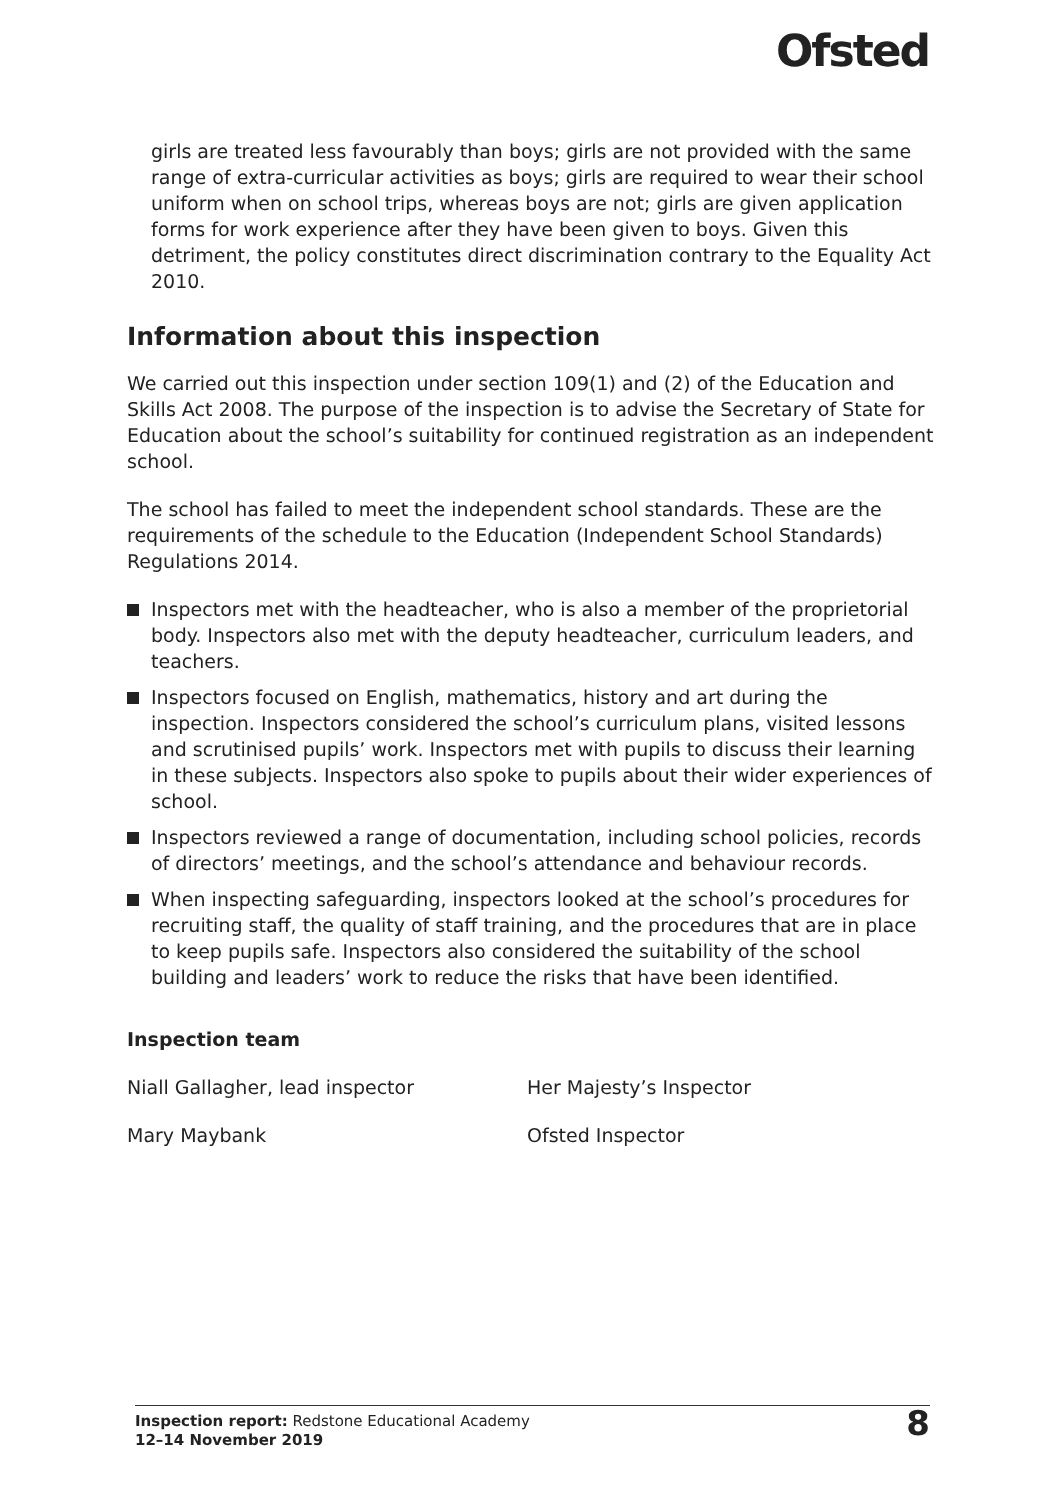Ofsted
girls are treated less favourably than boys; girls are not provided with the same range of extra-curricular activities as boys; girls are required to wear their school uniform when on school trips, whereas boys are not; girls are given application forms for work experience after they have been given to boys. Given this detriment, the policy constitutes direct discrimination contrary to the Equality Act 2010.
Information about this inspection
We carried out this inspection under section 109(1) and (2) of the Education and Skills Act 2008. The purpose of the inspection is to advise the Secretary of State for Education about the school’s suitability for continued registration as an independent school.
The school has failed to meet the independent school standards. These are the requirements of the schedule to the Education (Independent School Standards) Regulations 2014.
Inspectors met with the headteacher, who is also a member of the proprietorial body. Inspectors also met with the deputy headteacher, curriculum leaders, and teachers.
Inspectors focused on English, mathematics, history and art during the inspection. Inspectors considered the school’s curriculum plans, visited lessons and scrutinised pupils’ work. Inspectors met with pupils to discuss their learning in these subjects. Inspectors also spoke to pupils about their wider experiences of school.
Inspectors reviewed a range of documentation, including school policies, records of directors’ meetings, and the school’s attendance and behaviour records.
When inspecting safeguarding, inspectors looked at the school’s procedures for recruiting staff, the quality of staff training, and the procedures that are in place to keep pupils safe. Inspectors also considered the suitability of the school building and leaders’ work to reduce the risks that have been identified.
Inspection team
| Niall Gallagher, lead inspector | Her Majesty’s Inspector |
| Mary Maybank | Ofsted Inspector |
Inspection report: Redstone Educational Academy
12–14 November 2019
8